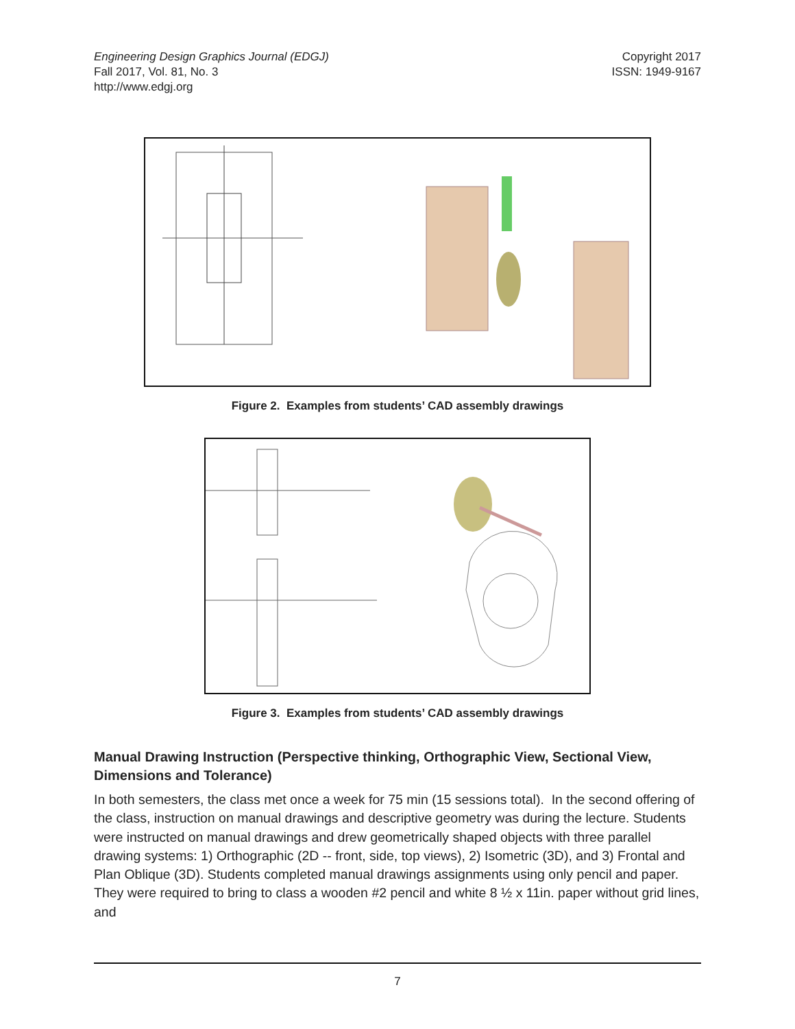Engineering Design Graphics Journal (EDGJ)
Fall 2017, Vol. 81, No. 3
http://www.edgj.org
Copyright 2017
ISSN: 1949-9167
Figure 2. Examples from students’ CAD assembly drawings
Figure 3. Examples from students’ CAD assembly drawings
Manual Drawing Instruction (Perspective thinking, Orthographic View, Sectional View, Dimensions and Tolerance)
In both semesters, the class met once a week for 75 min (15 sessions total). In the second offering of the class, instruction on manual drawings and descriptive geometry was during the lecture. Students were instructed on manual drawings and drew geometrically shaped objects with three parallel drawing systems: 1) Orthographic (2D -- front, side, top views), 2) Isometric (3D), and 3) Frontal and Plan Oblique (3D). Students completed manual drawings assignments using only pencil and paper. They were required to bring to class a wooden #2 pencil and white 8 ½ x 11in. paper without grid lines, and
7